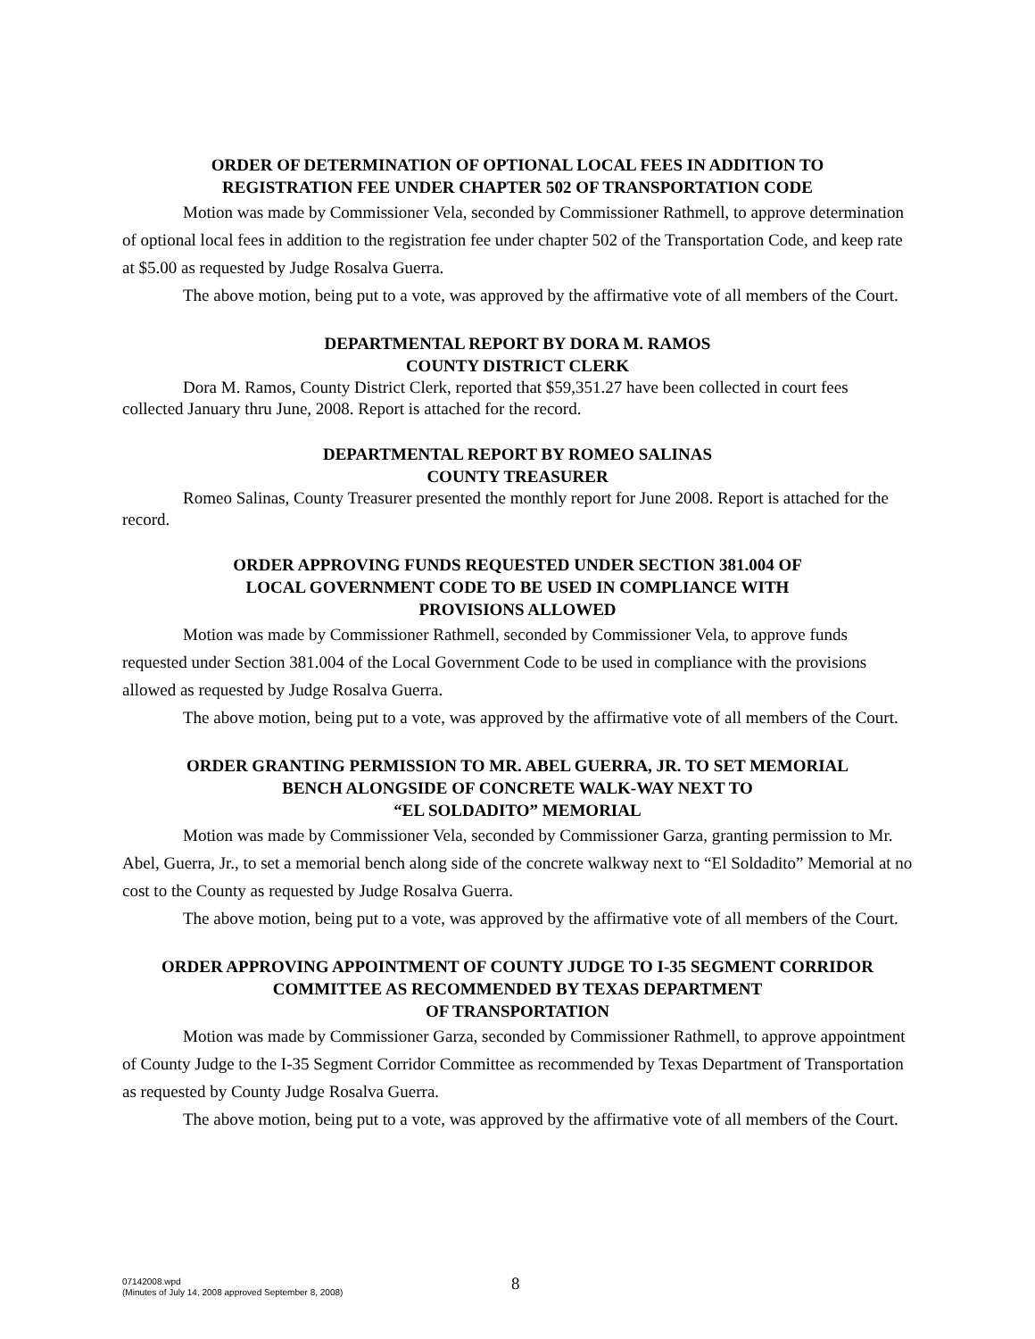ORDER OF DETERMINATION OF OPTIONAL LOCAL FEES IN ADDITION TO
REGISTRATION FEE UNDER CHAPTER 502 OF TRANSPORTATION CODE
Motion was made by Commissioner Vela, seconded by Commissioner Rathmell, to approve determination of optional local fees in addition to the registration fee under chapter 502 of the Transportation Code, and keep rate at $5.00 as requested by Judge Rosalva Guerra.
The above motion, being put to a vote, was approved by the affirmative vote of all members of the Court.
DEPARTMENTAL REPORT BY DORA M. RAMOS
COUNTY DISTRICT CLERK
Dora M. Ramos, County District Clerk, reported that $59,351.27 have been collected in court fees collected January thru June, 2008. Report is attached for the record.
DEPARTMENTAL REPORT BY ROMEO SALINAS
COUNTY TREASURER
Romeo Salinas, County Treasurer presented the monthly report for June 2008. Report is attached for the record.
ORDER APPROVING FUNDS REQUESTED UNDER SECTION 381.004 OF
LOCAL GOVERNMENT CODE TO BE USED IN COMPLIANCE WITH
PROVISIONS ALLOWED
Motion was made by Commissioner Rathmell, seconded by Commissioner Vela, to approve funds requested under Section 381.004 of the Local Government Code to be used in compliance with the provisions allowed as requested by Judge Rosalva Guerra.
The above motion, being put to a vote, was approved by the affirmative vote of all members of the Court.
ORDER GRANTING PERMISSION TO MR. ABEL GUERRA, JR. TO SET MEMORIAL
BENCH ALONGSIDE OF CONCRETE WALK-WAY NEXT TO
“EL SOLDADITO” MEMORIAL
Motion was made by Commissioner Vela, seconded by Commissioner Garza, granting permission to Mr. Abel, Guerra, Jr., to set a memorial bench along side of the concrete walkway next to “El Soldadito” Memorial at no cost to the County as requested by Judge Rosalva Guerra.
The above motion, being put to a vote, was approved by the affirmative vote of all members of the Court.
ORDER APPROVING APPOINTMENT OF COUNTY JUDGE TO I-35 SEGMENT CORRIDOR
COMMITTEE AS RECOMMENDED BY TEXAS DEPARTMENT
OF TRANSPORTATION
Motion was made by Commissioner Garza, seconded by Commissioner Rathmell, to approve appointment of County Judge to the I-35 Segment Corridor Committee as recommended by Texas Department of Transportation as requested by County Judge Rosalva Guerra.
The above motion, being put to a vote, was approved by the affirmative vote of all members of the Court.
07142008.wpd
(Minutes of July 14, 2008 approved September 8, 2008)
8